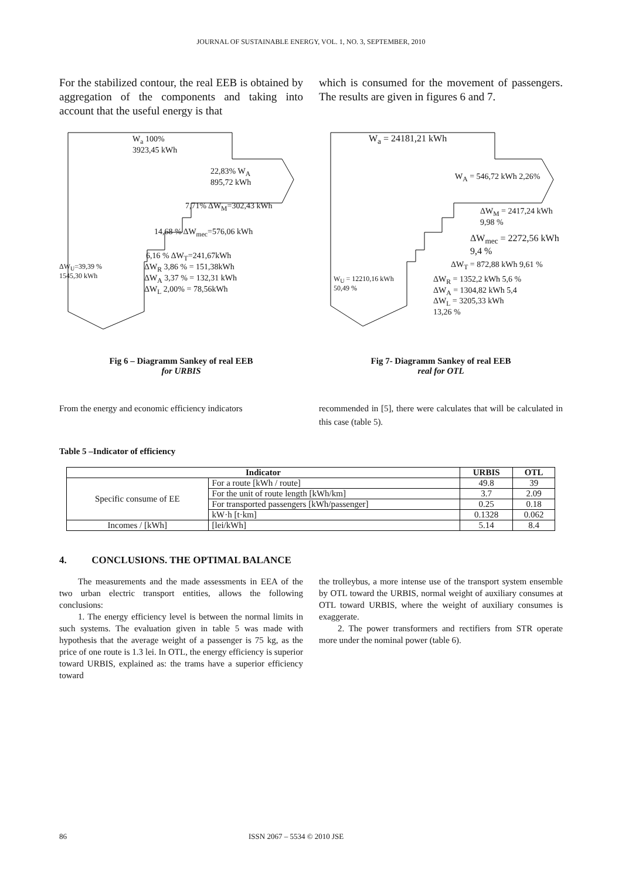JOURNAL OF SUSTAINABLE ENERGY, VOL. 1, NO. 3, SEPTEMBER, 2010
For the stabilized contour, the real EEB is obtained by aggregation of the components and taking into account that the useful energy is that
which is consumed for the movement of passengers. The results are given in figures 6 and 7.
W<sub>a</sub> 100%
3923,45 kWh
22,83% W<sub>A</sub>
895,72 kWh
7,71% ΔW<sub>M</sub>=302,43 kWh
14,68 % ΔW<sub>mec</sub>=576,06 kWh
6,16 % ΔW<sub>T</sub>=241,67kWh
ΔW<sub>U</sub>=39,39 %
1545,30 kWh
ΔW<sub>R</sub> 3,86 % = 151,38kWh
ΔW<sub>A</sub> 3,37 % = 132,31 kWh
ΔW<sub>L</sub> 2,00% = 78,56kWh
W<sub>a</sub> = 24181,21 kWh
W<sub>A</sub> = 546,72 kWh 2,26%
ΔW<sub>M</sub> = 2417,24 kWh
9,98 %
ΔW<sub>mec</sub> = 2272,56 kWh
9,4 %
ΔW<sub>T</sub> = 872,88 kWh 9,61 %
W<sub>U</sub> = 12210,16 kWh
50,49 %
ΔW<sub>R</sub> = 1352,2 kWh 5,6 %
ΔW<sub>A</sub> = 1304,82 kWh 5,4
ΔW<sub>L</sub> = 3205,33 kWh
13,26 %
Fig 6 – Diagramm Sankey of real EEB
for URBIS
Fig 7- Diagramm Sankey of real EEB
real for OTL
From the energy and economic efficiency indicators
recommended in [5], there were calculates that will be calculated in this case (table 5).
Table 5 –Indicator of efficiency
| Indicator | | URBIS | OTL |
| --- | --- | --- | --- |
| Specific consume of EE | For a route [kWh / route] | 49.8 | 39 |
| | For the unit of route length [kWh/km] | 3.7 | 2.09 |
| | For transported passengers [kWh/passenger] | 0.25 | 0.18 |
| | kW·h [t·km] | 0.1328 | 0.062 |
| Incomes / [kWh] | [lei/kWh] | 5.14 | 8.4 |
4. CONCLUSIONS. THE OPTIMAL BALANCE
The measurements and the made assessments in EEA of the two urban electric transport entities, allows the following conclusions:
1. The energy efficiency level is between the normal limits in such systems. The evaluation given in table 5 was made with hypothesis that the average weight of a passenger is 75 kg, as the price of one route is 1.3 lei. In OTL, the energy efficiency is superior toward URBIS, explained as: the trams have a superior efficiency toward
the trolleybus, a more intense use of the transport system ensemble by OTL toward the URBIS, normal weight of auxiliary consumes at OTL toward URBIS, where the weight of auxiliary consumes is exaggerate.
2. The power transformers and rectifiers from STR operate more under the nominal power (table 6).
86 ISSN 2067 – 5534 © 2010 JSE